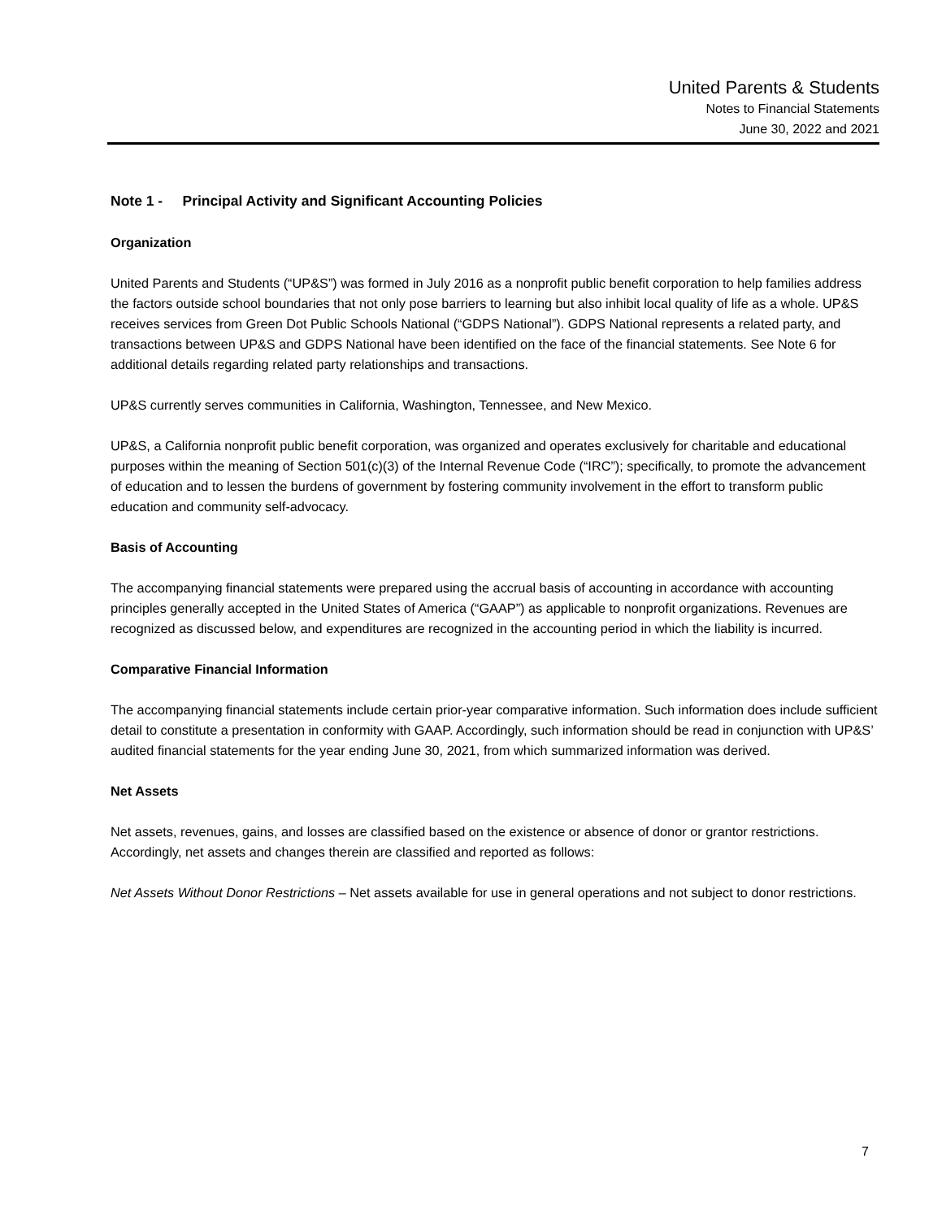United Parents & Students
Notes to Financial Statements
June 30, 2022 and 2021
Note 1 - Principal Activity and Significant Accounting Policies
Organization
United Parents and Students (“UP&S”) was formed in July 2016 as a nonprofit public benefit corporation to help families address the factors outside school boundaries that not only pose barriers to learning but also inhibit local quality of life as a whole. UP&S receives services from Green Dot Public Schools National (“GDPS National”). GDPS National represents a related party, and transactions between UP&S and GDPS National have been identified on the face of the financial statements. See Note 6 for additional details regarding related party relationships and transactions.
UP&S currently serves communities in California, Washington, Tennessee, and New Mexico.
UP&S, a California nonprofit public benefit corporation, was organized and operates exclusively for charitable and educational purposes within the meaning of Section 501(c)(3) of the Internal Revenue Code (“IRC”); specifically, to promote the advancement of education and to lessen the burdens of government by fostering community involvement in the effort to transform public education and community self-advocacy.
Basis of Accounting
The accompanying financial statements were prepared using the accrual basis of accounting in accordance with accounting principles generally accepted in the United States of America (“GAAP”) as applicable to nonprofit organizations. Revenues are recognized as discussed below, and expenditures are recognized in the accounting period in which the liability is incurred.
Comparative Financial Information
The accompanying financial statements include certain prior-year comparative information. Such information does include sufficient detail to constitute a presentation in conformity with GAAP. Accordingly, such information should be read in conjunction with UP&S’ audited financial statements for the year ending June 30, 2021, from which summarized information was derived.
Net Assets
Net assets, revenues, gains, and losses are classified based on the existence or absence of donor or grantor restrictions. Accordingly, net assets and changes therein are classified and reported as follows:
Net Assets Without Donor Restrictions – Net assets available for use in general operations and not subject to donor restrictions.
7